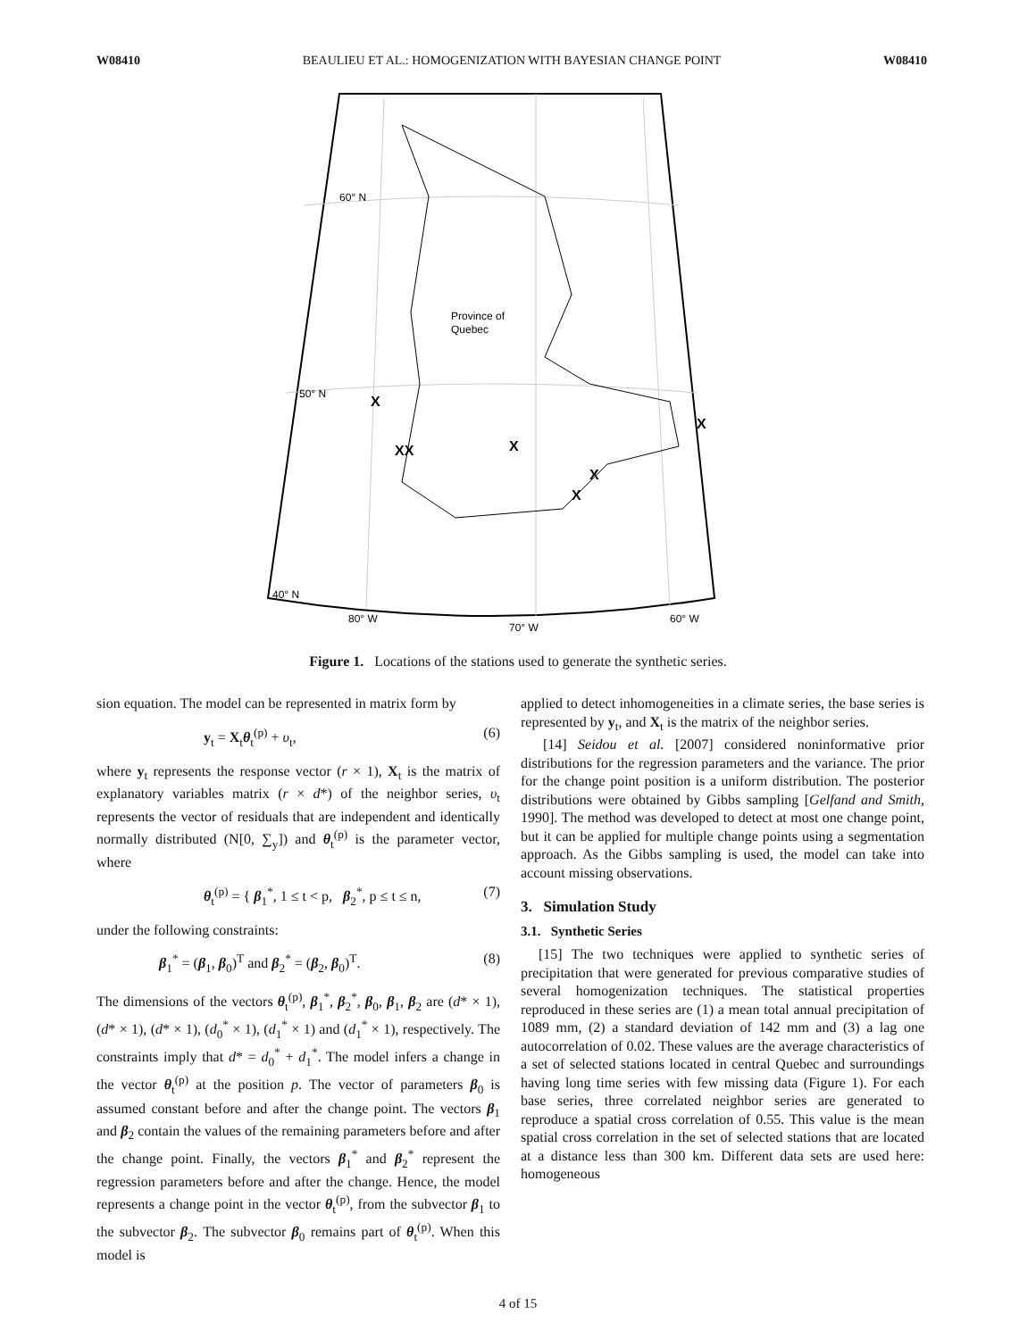W08410 BEAULIEU ET AL.: HOMOGENIZATION WITH BAYESIAN CHANGE POINT W08410
60° N
Province of
Quebec
50° N
40° N
80° W
70° W
60° W
X
XX
X
X
X
X
Figure 1. Locations of the stations used to generate the synthetic series.
sion equation. The model can be represented in matrix form by
y<sub>t</sub> = X<sub>t</sub>θ<sub>t</sub><sup>(p)</sup> + υ<sub>t</sub>, (6)
where y<sub>t</sub> represents the response vector (r × 1), X<sub>t</sub> is the matrix of explanatory variables matrix (r × d*) of the neighbor series, υ<sub>t</sub> represents the vector of residuals that are independent and identically normally distributed (N[0, ∑<sub>y</sub>]) and θ<sub>t</sub><sup>(p)</sup> is the parameter vector, where
θ<sub>t</sub><sup>(p)</sup> = { β<sub>1</sub><sup>*</sup>, 1 ≤ t < p, β<sub>2</sub><sup>*</sup>, p ≤ t ≤ n, (7)
under the following constraints:
β<sub>1</sub><sup>*</sup> = (β<sub>1</sub>, β<sub>0</sub>)<sup>T</sup> and β<sub>2</sub><sup>*</sup> = (β<sub>2</sub>, β<sub>0</sub>)<sup>T</sup>. (8)
The dimensions of the vectors θ<sub>t</sub><sup>(p)</sup>, β<sub>1</sub><sup>*</sup>, β<sub>2</sub><sup>*</sup>, β<sub>0</sub>, β<sub>1</sub>, β<sub>2</sub> are (d* × 1), (d* × 1), (d* × 1), (d<sub>0</sub><sup>*</sup> × 1), (d<sub>1</sub><sup>*</sup> × 1) and (d<sub>1</sub><sup>*</sup> × 1), respectively. The constraints imply that d* = d<sub>0</sub><sup>*</sup> + d<sub>1</sub><sup>*</sup>. The model infers a change in the vector θ<sub>t</sub><sup>(p)</sup> at the position p. The vector of parameters β<sub>0</sub> is assumed constant before and after the change point. The vectors β<sub>1</sub> and β<sub>2</sub> contain the values of the remaining parameters before and after the change point. Finally, the vectors β<sub>1</sub><sup>*</sup> and β<sub>2</sub><sup>*</sup> represent the regression parameters before and after the change. Hence, the model represents a change point in the vector θ<sub>t</sub><sup>(p)</sup>, from the subvector β<sub>1</sub> to the subvector β<sub>2</sub>. The subvector β<sub>0</sub> remains part of θ<sub>t</sub><sup>(p)</sup>. When this model is
applied to detect inhomogeneities in a climate series, the base series is represented by y<sub>t</sub>, and X<sub>t</sub> is the matrix of the neighbor series.
[14] Seidou et al. [2007] considered noninformative prior distributions for the regression parameters and the variance. The prior for the change point position is a uniform distribution. The posterior distributions were obtained by Gibbs sampling [Gelfand and Smith, 1990]. The method was developed to detect at most one change point, but it can be applied for multiple change points using a segmentation approach. As the Gibbs sampling is used, the model can take into account missing observations.
3. Simulation Study
3.1. Synthetic Series
[15] The two techniques were applied to synthetic series of precipitation that were generated for previous comparative studies of several homogenization techniques. The statistical properties reproduced in these series are (1) a mean total annual precipitation of 1089 mm, (2) a standard deviation of 142 mm and (3) a lag one autocorrelation of 0.02. These values are the average characteristics of a set of selected stations located in central Quebec and surroundings having long time series with few missing data (Figure 1). For each base series, three correlated neighbor series are generated to reproduce a spatial cross correlation of 0.55. This value is the mean spatial cross correlation in the set of selected stations that are located at a distance less than 300 km. Different data sets are used here: homogeneous
4 of 15